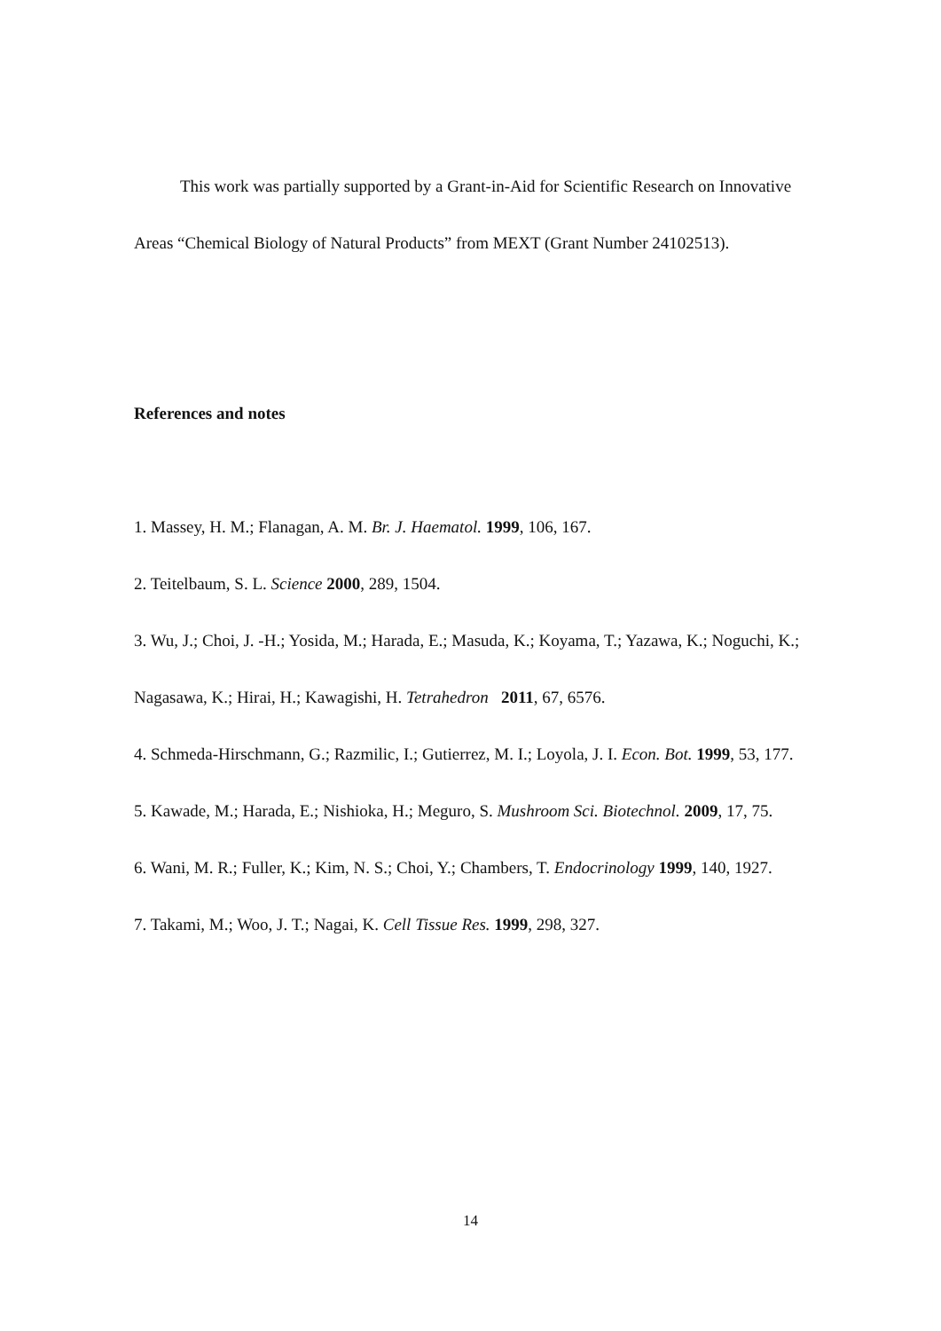This work was partially supported by a Grant-in-Aid for Scientific Research on Innovative Areas “Chemical Biology of Natural Products” from MEXT (Grant Number 24102513).
References and notes
1. Massey, H. M.; Flanagan, A. M. Br. J. Haematol. 1999, 106, 167.
2. Teitelbaum, S. L. Science 2000, 289, 1504.
3. Wu, J.; Choi, J. -H.; Yosida, M.; Harada, E.; Masuda, K.; Koyama, T.; Yazawa, K.; Noguchi, K.; Nagasawa, K.; Hirai, H.; Kawagishi, H. Tetrahedron 2011, 67, 6576.
4. Schmeda-Hirschmann, G.; Razmilic, I.; Gutierrez, M. I.; Loyola, J. I. Econ. Bot. 1999, 53, 177.
5. Kawade, M.; Harada, E.; Nishioka, H.; Meguro, S. Mushroom Sci. Biotechnol. 2009, 17, 75.
6. Wani, M. R.; Fuller, K.; Kim, N. S.; Choi, Y.; Chambers, T. Endocrinology 1999, 140, 1927.
7. Takami, M.; Woo, J. T.; Nagai, K. Cell Tissue Res. 1999, 298, 327.
14